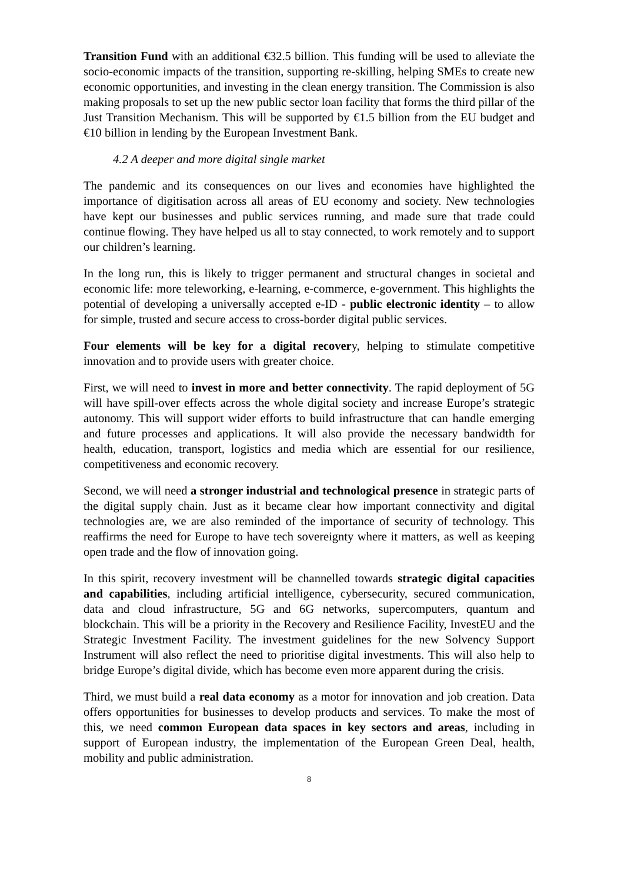Transition Fund with an additional €32.5 billion. This funding will be used to alleviate the socio-economic impacts of the transition, supporting re-skilling, helping SMEs to create new economic opportunities, and investing in the clean energy transition. The Commission is also making proposals to set up the new public sector loan facility that forms the third pillar of the Just Transition Mechanism. This will be supported by €1.5 billion from the EU budget and €10 billion in lending by the European Investment Bank.
4.2 A deeper and more digital single market
The pandemic and its consequences on our lives and economies have highlighted the importance of digitisation across all areas of EU economy and society. New technologies have kept our businesses and public services running, and made sure that trade could continue flowing. They have helped us all to stay connected, to work remotely and to support our children’s learning.
In the long run, this is likely to trigger permanent and structural changes in societal and economic life: more teleworking, e-learning, e-commerce, e-government. This highlights the potential of developing a universally accepted e-ID - public electronic identity – to allow for simple, trusted and secure access to cross-border digital public services.
Four elements will be key for a digital recovery, helping to stimulate competitive innovation and to provide users with greater choice.
First, we will need to invest in more and better connectivity. The rapid deployment of 5G will have spill-over effects across the whole digital society and increase Europe’s strategic autonomy. This will support wider efforts to build infrastructure that can handle emerging and future processes and applications. It will also provide the necessary bandwidth for health, education, transport, logistics and media which are essential for our resilience, competitiveness and economic recovery.
Second, we will need a stronger industrial and technological presence in strategic parts of the digital supply chain. Just as it became clear how important connectivity and digital technologies are, we are also reminded of the importance of security of technology. This reaffirms the need for Europe to have tech sovereignty where it matters, as well as keeping open trade and the flow of innovation going.
In this spirit, recovery investment will be channelled towards strategic digital capacities and capabilities, including artificial intelligence, cybersecurity, secured communication, data and cloud infrastructure, 5G and 6G networks, supercomputers, quantum and blockchain. This will be a priority in the Recovery and Resilience Facility, InvestEU and the Strategic Investment Facility. The investment guidelines for the new Solvency Support Instrument will also reflect the need to prioritise digital investments. This will also help to bridge Europe’s digital divide, which has become even more apparent during the crisis.
Third, we must build a real data economy as a motor for innovation and job creation. Data offers opportunities for businesses to develop products and services. To make the most of this, we need common European data spaces in key sectors and areas, including in support of European industry, the implementation of the European Green Deal, health, mobility and public administration.
8